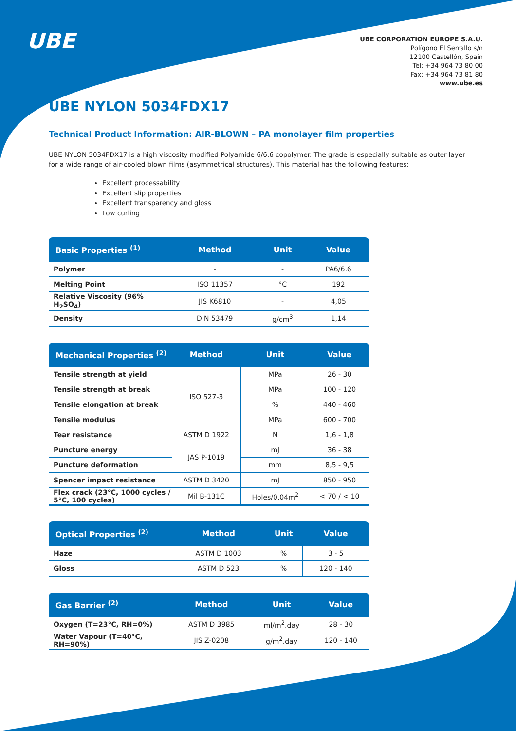UBE
UBE CORPORATION EUROPE S.A.U.
Polígono El Serrallo s/n
12100 Castellón, Spain
Tel: +34 964 73 80 00
Fax: +34 964 73 81 80
www.ube.es
UBE NYLON 5034FDX17
Technical Product Information: AIR-BLOWN – PA monolayer film properties
UBE NYLON 5034FDX17 is a high viscosity modified Polyamide 6/6.6 copolymer. The grade is especially suitable as outer layer for a wide range of air-cooled blown films (asymmetrical structures). This material has the following features:
Excellent processability
Excellent slip properties
Excellent transparency and gloss
Low curling
| Basic Properties <sup>(1)</sup> | Method | Unit | Value |
| --- | --- | --- | --- |
| Polymer | - | - | PA6/6.6 |
| Melting Point | ISO 11357 | °C | 192 |
| Relative Viscosity (96% H<sub>2</sub>SO<sub>4</sub>) | JIS K6810 | - | 4,05 |
| Density | DIN 53479 | g/cm<sup>3</sup> | 1,14 |
| Mechanical Properties <sup>(2)</sup> | Method | Unit | Value |
| --- | --- | --- | --- |
| Tensile strength at yield | ISO 527-3 | MPa | 26 - 30 |
| Tensile strength at break | | MPa | 100 - 120 |
| Tensile elongation at break | | % | 440 - 460 |
| Tensile modulus | | MPa | 600 - 700 |
| Tear resistance | ASTM D 1922 | N | 1,6 - 1,8 |
| Puncture energy | JAS P-1019 | mJ | 36 - 38 |
| Puncture deformation | | mm | 8,5 - 9,5 |
| Spencer impact resistance | ASTM D 3420 | mJ | 850 - 950 |
| Flex crack (23°C, 1000 cycles / 5°C, 100 cycles) | Mil B-131C | Holes/0,04m<sup>2</sup> | < 70 / < 10 |
| Optical Properties <sup>(2)</sup> | Method | Unit | Value |
| --- | --- | --- | --- |
| Haze | ASTM D 1003 | % | 3 - 5 |
| Gloss | ASTM D 523 | % | 120 - 140 |
| Gas Barrier <sup>(2)</sup> | Method | Unit | Value |
| --- | --- | --- | --- |
| Oxygen (T=23°C, RH=0%) | ASTM D 3985 | ml/m<sup>2</sup>.day | 28 - 30 |
| Water Vapour (T=40°C, RH=90%) | JIS Z-0208 | g/m<sup>2</sup>.day | 120 - 140 |